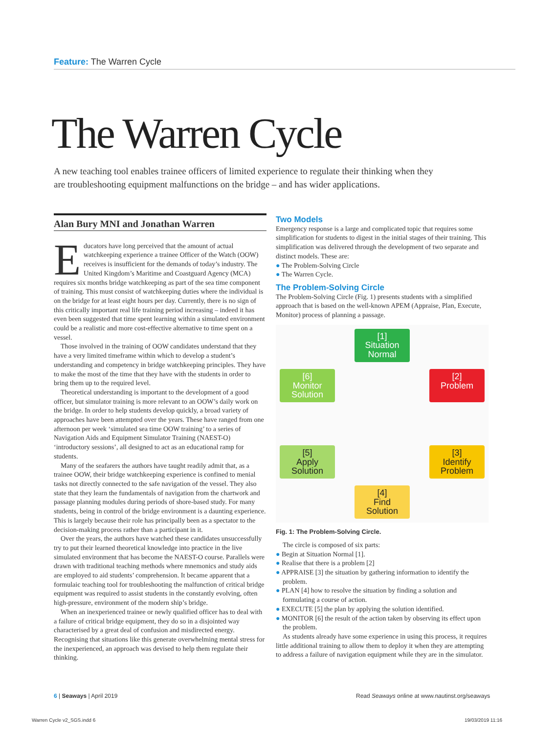Feature: The Warren Cycle
The Warren Cycle
A new teaching tool enables trainee officers of limited experience to regulate their thinking when they are troubleshooting equipment malfunctions on the bridge – and has wider applications.
Alan Bury MNI and Jonathan Warren
Educators have long perceived that the amount of actual watchkeeping experience a trainee Officer of the Watch (OOW) receives is insufficient for the demands of today’s industry. The United Kingdom’s Maritime and Coastguard Agency (MCA) requires six months bridge watchkeeping as part of the sea time component of training. This must consist of watchkeeping duties where the individual is on the bridge for at least eight hours per day. Currently, there is no sign of this critically important real life training period increasing – indeed it has even been suggested that time spent learning within a simulated environment could be a realistic and more cost-effective alternative to time spent on a vessel.
Those involved in the training of OOW candidates understand that they have a very limited timeframe within which to develop a student’s understanding and competency in bridge watchkeeping principles. They have to make the most of the time that they have with the students in order to bring them up to the required level.
Theoretical understanding is important to the development of a good officer, but simulator training is more relevant to an OOW’s daily work on the bridge. In order to help students develop quickly, a broad variety of approaches have been attempted over the years. These have ranged from one afternoon per week ‘simulated sea time OOW training’ to a series of Navigation Aids and Equipment Simulator Training (NAEST-O) ‘introductory sessions’, all designed to act as an educational ramp for students.
Many of the seafarers the authors have taught readily admit that, as a trainee OOW, their bridge watchkeeping experience is confined to menial tasks not directly connected to the safe navigation of the vessel. They also state that they learn the fundamentals of navigation from the chartwork and passage planning modules during periods of shore-based study. For many students, being in control of the bridge environment is a daunting experience. This is largely because their role has principally been as a spectator to the decision-making process rather than a participant in it.
Over the years, the authors have watched these candidates unsuccessfully try to put their learned theoretical knowledge into practice in the live simulated environment that has become the NAEST-O course. Parallels were drawn with traditional teaching methods where mnemonics and study aids are employed to aid students’ comprehension. It became apparent that a formulaic teaching tool for troubleshooting the malfunction of critical bridge equipment was required to assist students in the constantly evolving, often high-pressure, environment of the modern ship’s bridge.
When an inexperienced trainee or newly qualified officer has to deal with a failure of critical bridge equipment, they do so in a disjointed way characterised by a great deal of confusion and misdirected energy. Recognising that situations like this generate overwhelming mental stress for the inexperienced, an approach was devised to help them regulate their thinking.
Two Models
Emergency response is a large and complicated topic that requires some simplification for students to digest in the initial stages of their training. This simplification was delivered through the development of two separate and distinct models. These are:
● The Problem-Solving Circle
● The Warren Cycle.
The Problem-Solving Circle
The Problem-Solving Circle (Fig. 1) presents students with a simplified approach that is based on the well-known APEM (Appraise, Plan, Execute, Monitor) process of planning a passage.
[1]
Situation
Normal
[6]
Monitor
Solution
[2]
Problem
[5]
Apply
Solution
[3]
Identify
Problem
[4]
Find
Solution
Fig. 1: The Problem-Solving Circle.
The circle is composed of six parts:
● Begin at Situation Normal [1].
● Realise that there is a problem [2]
● APPRAISE [3] the situation by gathering information to identify the problem.
● PLAN [4] how to resolve the situation by finding a solution and formulating a course of action.
● EXECUTE [5] the plan by applying the solution identified.
● MONITOR [6] the result of the action taken by observing its effect upon the problem.
As students already have some experience in using this process, it requires little additional training to allow them to deploy it when they are attempting to address a failure of navigation equipment while they are in the simulator.
6 | Seaways | April 2019
Read Seaways online at www.nautinst.org/seaways
Warren Cycle v2_SGS.indd 6 19/03/2019 11:16